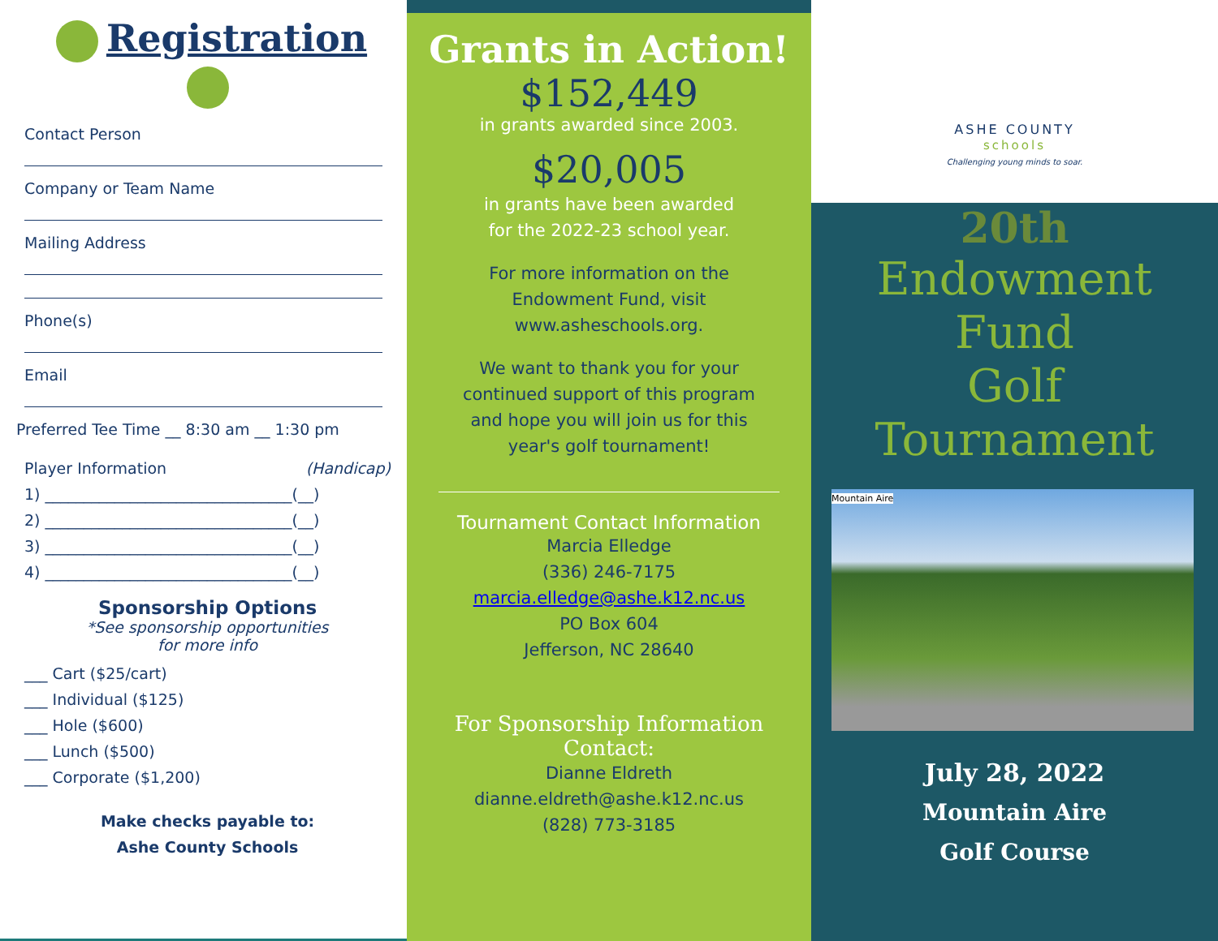Registration
Contact Person
Company or Team Name
Mailing Address
Phone(s)
Email
Preferred Tee Time __ 8:30 am __ 1:30 pm
Player Information (Handicap)
1) ________________________________(__)
2) ________________________________(__)
3) ________________________________(__)
4) ________________________________(__)
Sponsorship Options
*See sponsorship opportunities
for more info
___ Cart ($25/cart)
___ Individual ($125)
___ Hole ($600)
___ Lunch ($500)
___ Corporate ($1,200)
Make checks payable to:
Ashe County Schools
Grants in Action!
$152,449
in grants awarded since 2003.
$20,005
in grants have been awarded
for the 2022-23 school year.
For more information on the
Endowment Fund, visit
www.asheschools.org.
We want to thank you for your
continued support of this program
and hope you will join us for this
year's golf tournament!
Tournament Contact Information
Marcia Elledge
(336) 246-7175
marcia.elledge@ashe.k12.nc.us
PO Box 604
Jefferson, NC 28640
For Sponsorship Information
Contact:
Dianne Eldreth
dianne.eldreth@ashe.k12.nc.us
(828) 773-3185
ASHE COUNTY
schools
Challenging young minds to soar.
20th
Endowment
Fund
Golf
Tournament
Mountain Aire
July 28, 2022
Mountain Aire
Golf Course